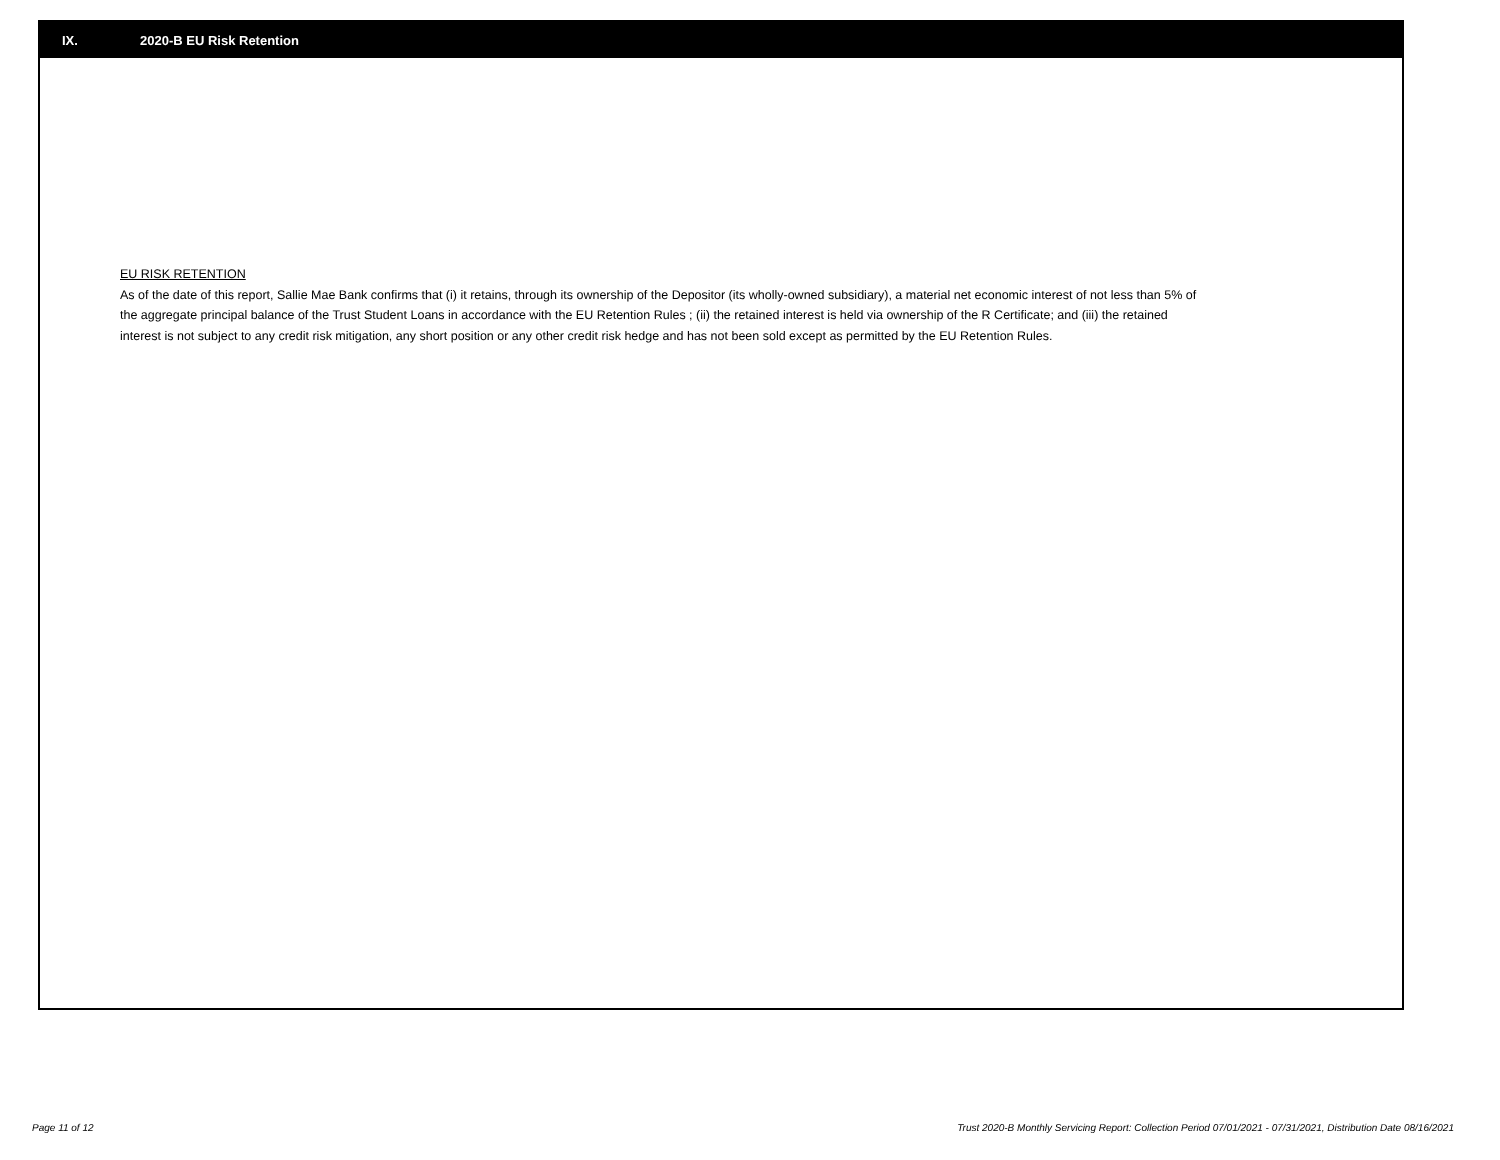IX. 2020-B EU Risk Retention
EU RISK RETENTION
As of the date of this report, Sallie Mae Bank confirms that (i) it retains, through its ownership of the Depositor (its wholly-owned subsidiary), a material net economic interest of not less than 5% of the aggregate principal balance of the Trust Student Loans in accordance with the EU Retention Rules ; (ii) the retained interest is held via ownership of the R Certificate; and (iii) the retained interest is not subject to any credit risk mitigation, any short position or any other credit risk hedge and has not been sold except as permitted by the EU Retention Rules.
Page 11 of 12 Trust 2020-B Monthly Servicing Report: Collection Period 07/01/2021 - 07/31/2021, Distribution Date 08/16/2021